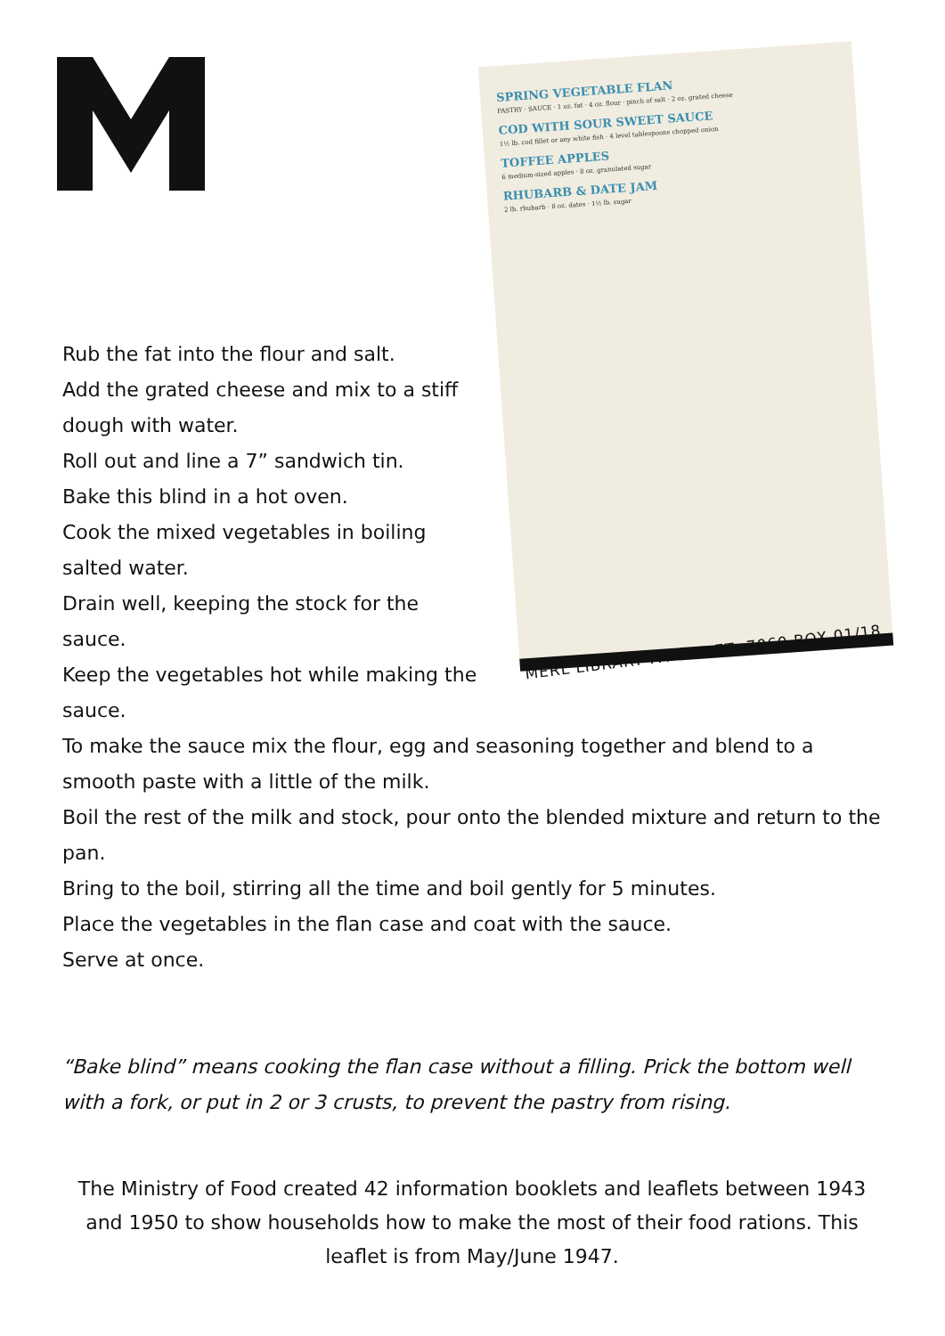SPRING VEGETABLE FLAN
PASTRY · SAUCE · 1 oz. fat · 4 oz. flour · pinch of salt · 2 oz. grated cheese
COD WITH SOUR SWEET SAUCE
1½ lb. cod fillet or any white fish · 4 level tablespoons chopped onion
TOFFEE APPLES
6 medium-sized apples · 8 oz. granulated sugar
RHUBARB & DATE JAM
2 lb. rhubarb · 8 oz. dates · 1½ lb. sugar
MERL LIBRARY PAMPHLET--7060-BOX 01/18
Rub the fat into the flour and salt.
Add the grated cheese and mix to a stiff dough with water.
Roll out and line a 7” sandwich tin.
Bake this blind in a hot oven.
Cook the mixed vegetables in boiling salted water.
Drain well, keeping the stock for the sauce.
Keep the vegetables hot while making the sauce.
To make the sauce mix the flour, egg and seasoning together and blend to a smooth paste with a little of the milk.
Boil the rest of the milk and stock, pour onto the blended mixture and return to the pan.
Bring to the boil, stirring all the time and boil gently for 5 minutes.
Place the vegetables in the flan case and coat with the sauce.
Serve at once.
“Bake blind” means cooking the flan case without a filling. Prick the bottom well with a fork, or put in 2 or 3 crusts, to prevent the pastry from rising.
The Ministry of Food created 42 information booklets and leaflets between 1943 and 1950 to show households how to make the most of their food rations. This leaflet is from May/June 1947.